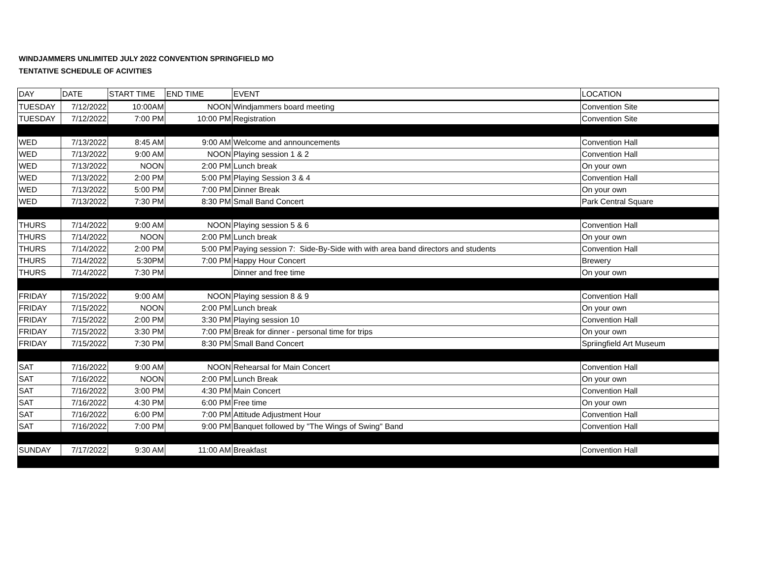WINDJAMMERS UNLIMITED JULY 2022 CONVENTION SPRINGFIELD MO
TENTATIVE SCHEDULE OF ACIVITIES
| DAY | DATE | START TIME | END TIME | EVENT | LOCATION |
| --- | --- | --- | --- | --- | --- |
| TUESDAY | 7/12/2022 | 10:00AM | NOON | Windjammers board meeting | Convention Site |
| TUESDAY | 7/12/2022 | 7:00 PM | 10:00 PM | Registration | Convention Site |
| WED | 7/13/2022 | 8:45 AM | 9:00 AM | Welcome and announcements | Convention Hall |
| WED | 7/13/2022 | 9:00 AM | NOON | Playing session 1 & 2 | Convention Hall |
| WED | 7/13/2022 | NOON | 2:00 PM | Lunch break | On your own |
| WED | 7/13/2022 | 2:00 PM | 5:00 PM | Playing Session 3 & 4 | Convention Hall |
| WED | 7/13/2022 | 5:00 PM | 7:00 PM | Dinner Break | On your own |
| WED | 7/13/2022 | 7:30 PM | 8:30 PM | Small Band Concert | Park Central Square |
| THURS | 7/14/2022 | 9:00 AM | NOON | Playing session 5 & 6 | Convention Hall |
| THURS | 7/14/2022 | NOON | 2:00 PM | Lunch break | On your own |
| THURS | 7/14/2022 | 2:00 PM | 5:00 PM | Paying session 7: Side-By-Side with with area band directors and students | Convention Hall |
| THURS | 7/14/2022 | 5:30PM | 7:00 PM | Happy Hour Concert | Brewery |
| THURS | 7/14/2022 | 7:30 PM | | Dinner and free time | On your own |
| FRIDAY | 7/15/2022 | 9:00 AM | NOON | Playing session 8 & 9 | Convention Hall |
| FRIDAY | 7/15/2022 | NOON | 2:00 PM | Lunch break | On your own |
| FRIDAY | 7/15/2022 | 2:00 PM | 3:30 PM | Playing session 10 | Convention Hall |
| FRIDAY | 7/15/2022 | 3:30 PM | 7:00 PM | Break for dinner - personal time for trips | On your own |
| FRIDAY | 7/15/2022 | 7:30 PM | 8:30 PM | Small Band Concert | Spriingfield Art Museum |
| SAT | 7/16/2022 | 9:00 AM | NOON | Rehearsal for Main Concert | Convention Hall |
| SAT | 7/16/2022 | NOON | 2:00 PM | Lunch Break | On your own |
| SAT | 7/16/2022 | 3:00 PM | 4:30 PM | Main Concert | Convention Hall |
| SAT | 7/16/2022 | 4:30 PM | 6:00 PM | Free time | On your own |
| SAT | 7/16/2022 | 6:00 PM | 7:00 PM | Attitude Adjustment Hour | Convention Hall |
| SAT | 7/16/2022 | 7:00 PM | 9:00 PM | Banquet followed by "The Wings of Swing" Band | Convention Hall |
| SUNDAY | 7/17/2022 | 9:30 AM | 11:00 AM | Breakfast | Convention Hall |